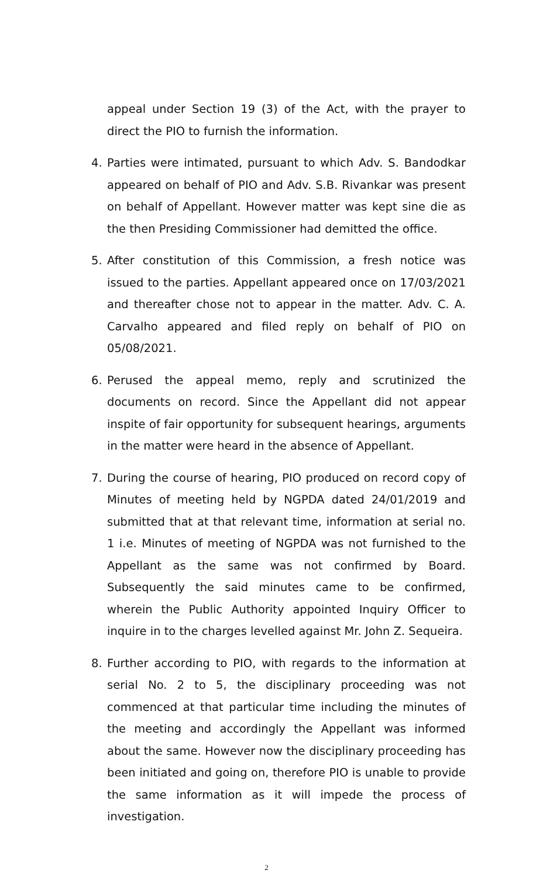appeal under Section 19 (3) of the Act, with the prayer to direct the PIO to furnish the information.
4. Parties were intimated, pursuant to which Adv. S. Bandodkar appeared on behalf of PIO and Adv. S.B. Rivankar was present on behalf of Appellant. However matter was kept sine die as the then Presiding Commissioner had demitted the office.
5. After constitution of this Commission, a fresh notice was issued to the parties. Appellant appeared once on 17/03/2021 and thereafter chose not to appear in the matter. Adv. C. A. Carvalho appeared and filed reply on behalf of PIO on 05/08/2021.
6. Perused the appeal memo, reply and scrutinized the documents on record. Since the Appellant did not appear inspite of fair opportunity for subsequent hearings, arguments in the matter were heard in the absence of Appellant.
7. During the course of hearing, PIO produced on record copy of Minutes of meeting held by NGPDA dated 24/01/2019 and submitted that at that relevant time, information at serial no. 1 i.e. Minutes of meeting of NGPDA was not furnished to the Appellant as the same was not confirmed by Board. Subsequently the said minutes came to be confirmed, wherein the Public Authority appointed Inquiry Officer to inquire in to the charges levelled against Mr. John Z. Sequeira.
8. Further according to PIO, with regards to the information at serial No. 2 to 5, the disciplinary proceeding was not commenced at that particular time including the minutes of the meeting and accordingly the Appellant was informed about the same. However now the disciplinary proceeding has been initiated and going on, therefore PIO is unable to provide the same information as it will impede the process of investigation.
2